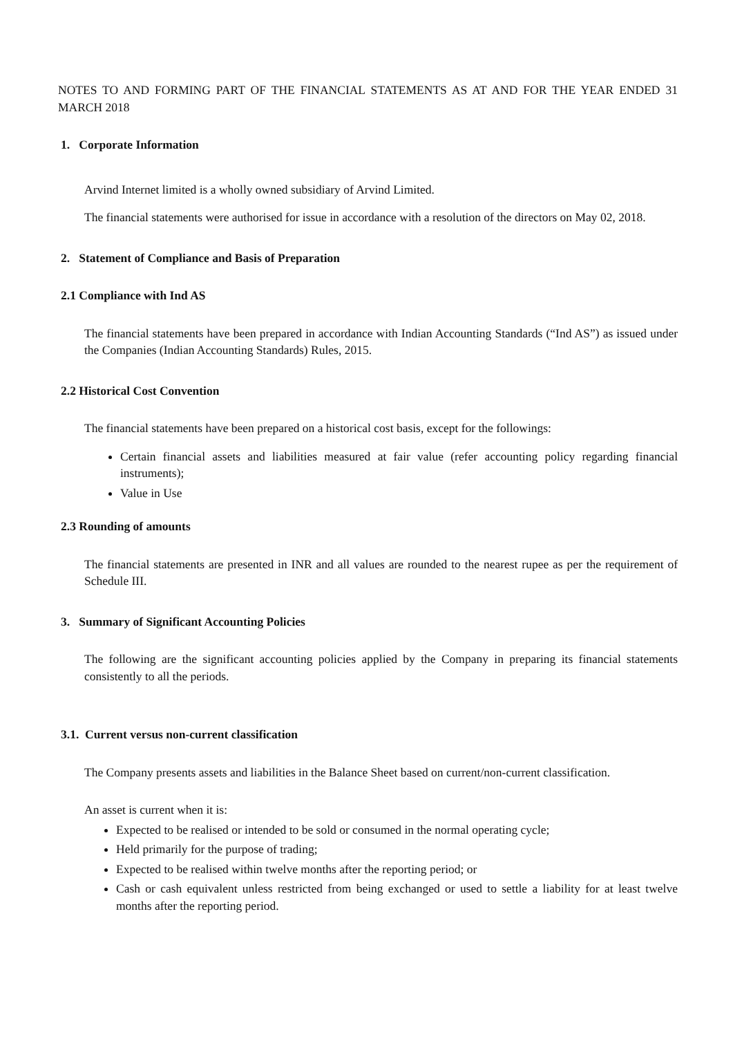NOTES TO AND FORMING PART OF THE FINANCIAL STATEMENTS AS AT AND FOR THE YEAR ENDED 31 MARCH 2018
1. Corporate Information
Arvind Internet limited is a wholly owned subsidiary of Arvind Limited.
The financial statements were authorised for issue in accordance with a resolution of the directors on May 02, 2018.
2. Statement of Compliance and Basis of Preparation
2.1 Compliance with Ind AS
The financial statements have been prepared in accordance with Indian Accounting Standards (“Ind AS”) as issued under the Companies (Indian Accounting Standards) Rules, 2015.
2.2 Historical Cost Convention
The financial statements have been prepared on a historical cost basis, except for the followings:
Certain financial assets and liabilities measured at fair value (refer accounting policy regarding financial instruments);
Value in Use
2.3 Rounding of amounts
The financial statements are presented in INR and all values are rounded to the nearest rupee as per the requirement of Schedule III.
3. Summary of Significant Accounting Policies
The following are the significant accounting policies applied by the Company in preparing its financial statements consistently to all the periods.
3.1. Current versus non-current classification
The Company presents assets and liabilities in the Balance Sheet based on current/non-current classification.
An asset is current when it is:
Expected to be realised or intended to be sold or consumed in the normal operating cycle;
Held primarily for the purpose of trading;
Expected to be realised within twelve months after the reporting period; or
Cash or cash equivalent unless restricted from being exchanged or used to settle a liability for at least twelve months after the reporting period.